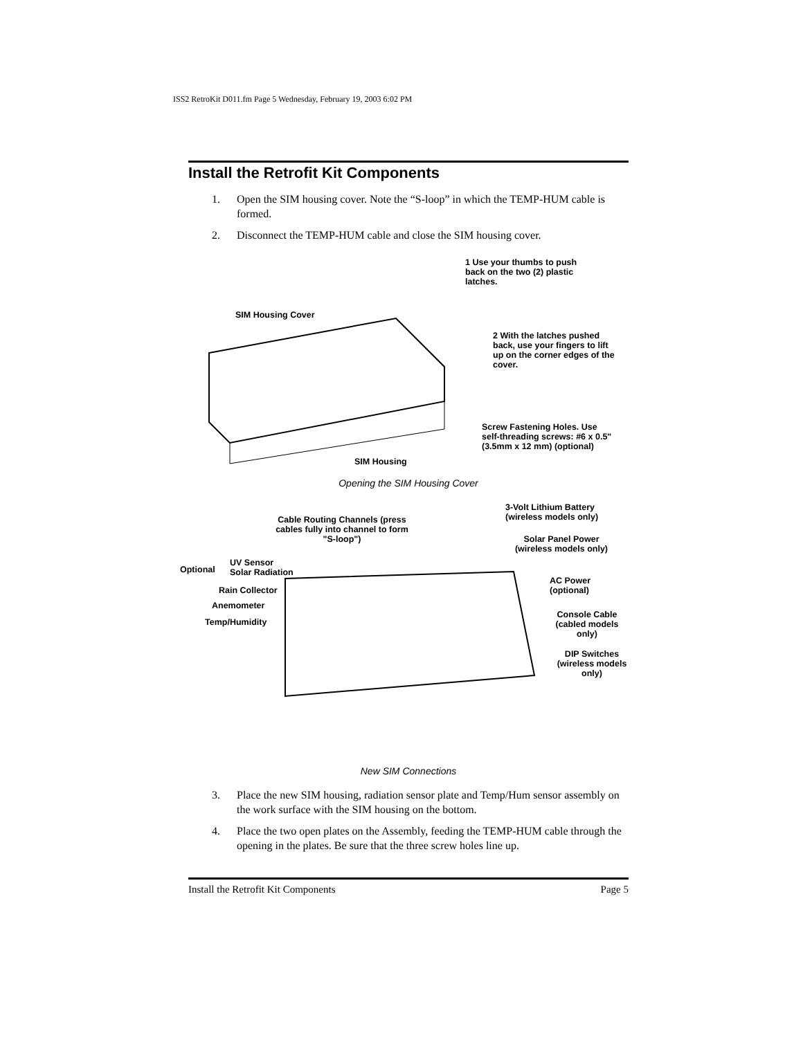ISS2 RetroKit D011.fm Page 5 Wednesday, February 19, 2003 6:02 PM
Install the Retrofit Kit Components
1. Open the SIM housing cover. Note the “S-loop” in which the TEMP-HUM cable is formed.
2. Disconnect the TEMP-HUM cable and close the SIM housing cover.
1 Use your thumbs to push back on the two (2) plastic latches.
SIM Housing Cover
2 With the latches pushed back, use your fingers to lift up on the corner edges of the cover.
Screw Fastening Holes. Use self-threading screws: #6 x 0.5" (3.5mm x 12 mm) (optional)
SIM Housing
Opening the SIM Housing Cover
Cable Routing Channels (press cables fully into channel to form "S-loop")
3-Volt Lithium Battery (wireless models only)
Solar Panel Power (wireless models only)
Optional
UV Sensor
Solar Radiation
Rain Collector
Anemometer
Temp/Humidity
AC Power
(optional)
Console Cable (cabled models only)
DIP Switches (wireless models only)
New SIM Connections
3. Place the new SIM housing, radiation sensor plate and Temp/Hum sensor assembly on the work surface with the SIM housing on the bottom.
4. Place the two open plates on the Assembly, feeding the TEMP-HUM cable through the opening in the plates. Be sure that the three screw holes line up.
Install the Retrofit Kit Components Page 5